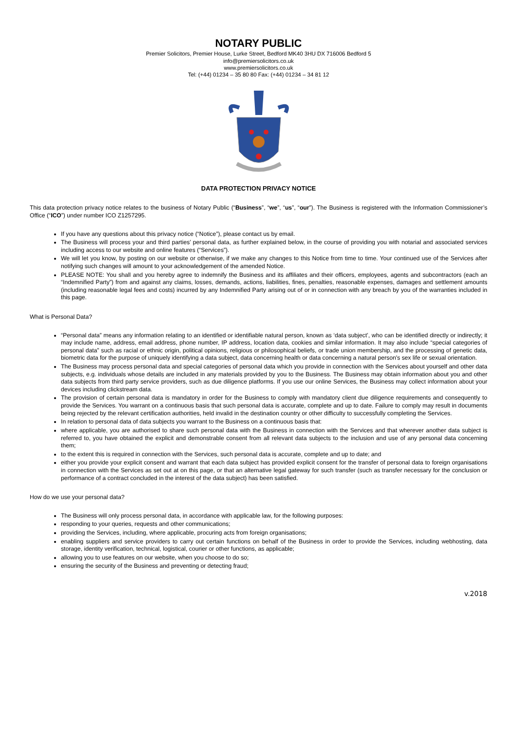NOTARY PUBLIC
Premier Solicitors, Premier House, Lurke Street, Bedford MK40 3HU DX 716006 Bedford 5
info@premiersolicitors.co.uk
www.premiersolicitors.co.uk
Tel: (+44) 01234 – 35 80 80 Fax: (+44) 01234 – 34 81 12
DATA PROTECTION PRIVACY NOTICE
This data protection privacy notice relates to the business of Notary Public (“Business”, “we”, “us”, “our”). The Business is registered with the Information Commissioner’s Office (“ICO”) under number ICO Z1257295.
If you have any questions about this privacy notice (“Notice”), please contact us by email.
The Business will process your and third parties’ personal data, as further explained below, in the course of providing you with notarial and associated services including access to our website and online features (“Services”).
We will let you know, by posting on our website or otherwise, if we make any changes to this Notice from time to time. Your continued use of the Services after notifying such changes will amount to your acknowledgement of the amended Notice.
PLEASE NOTE: You shall and you hereby agree to indemnify the Business and its affiliates and their officers, employees, agents and subcontractors (each an “Indemnified Party”) from and against any claims, losses, demands, actions, liabilities, fines, penalties, reasonable expenses, damages and settlement amounts (including reasonable legal fees and costs) incurred by any Indemnified Party arising out of or in connection with any breach by you of the warranties included in this page.
What is Personal Data?
“Personal data” means any information relating to an identified or identifiable natural person, known as ‘data subject’, who can be identified directly or indirectly; it may include name, address, email address, phone number, IP address, location data, cookies and similar information. It may also include “special categories of personal data” such as racial or ethnic origin, political opinions, religious or philosophical beliefs, or trade union membership, and the processing of genetic data, biometric data for the purpose of uniquely identifying a data subject, data concerning health or data concerning a natural person's sex life or sexual orientation.
The Business may process personal data and special categories of personal data which you provide in connection with the Services about yourself and other data subjects, e.g. individuals whose details are included in any materials provided by you to the Business. The Business may obtain information about you and other data subjects from third party service providers, such as due diligence platforms. If you use our online Services, the Business may collect information about your devices including clickstream data.
The provision of certain personal data is mandatory in order for the Business to comply with mandatory client due diligence requirements and consequently to provide the Services. You warrant on a continuous basis that such personal data is accurate, complete and up to date. Failure to comply may result in documents being rejected by the relevant certification authorities, held invalid in the destination country or other difficulty to successfully completing the Services.
In relation to personal data of data subjects you warrant to the Business on a continuous basis that:
where applicable, you are authorised to share such personal data with the Business in connection with the Services and that wherever another data subject is referred to, you have obtained the explicit and demonstrable consent from all relevant data subjects to the inclusion and use of any personal data concerning them;
to the extent this is required in connection with the Services, such personal data is accurate, complete and up to date; and
either you provide your explicit consent and warrant that each data subject has provided explicit consent for the transfer of personal data to foreign organisations in connection with the Services as set out at on this page, or that an alternative legal gateway for such transfer (such as transfer necessary for the conclusion or performance of a contract concluded in the interest of the data subject) has been satisfied.
How do we use your personal data?
The Business will only process personal data, in accordance with applicable law, for the following purposes:
responding to your queries, requests and other communications;
providing the Services, including, where applicable, procuring acts from foreign organisations;
enabling suppliers and service providers to carry out certain functions on behalf of the Business in order to provide the Services, including webhosting, data storage, identity verification, technical, logistical, courier or other functions, as applicable;
allowing you to use features on our website, when you choose to do so;
ensuring the security of the Business and preventing or detecting fraud;
v.2018